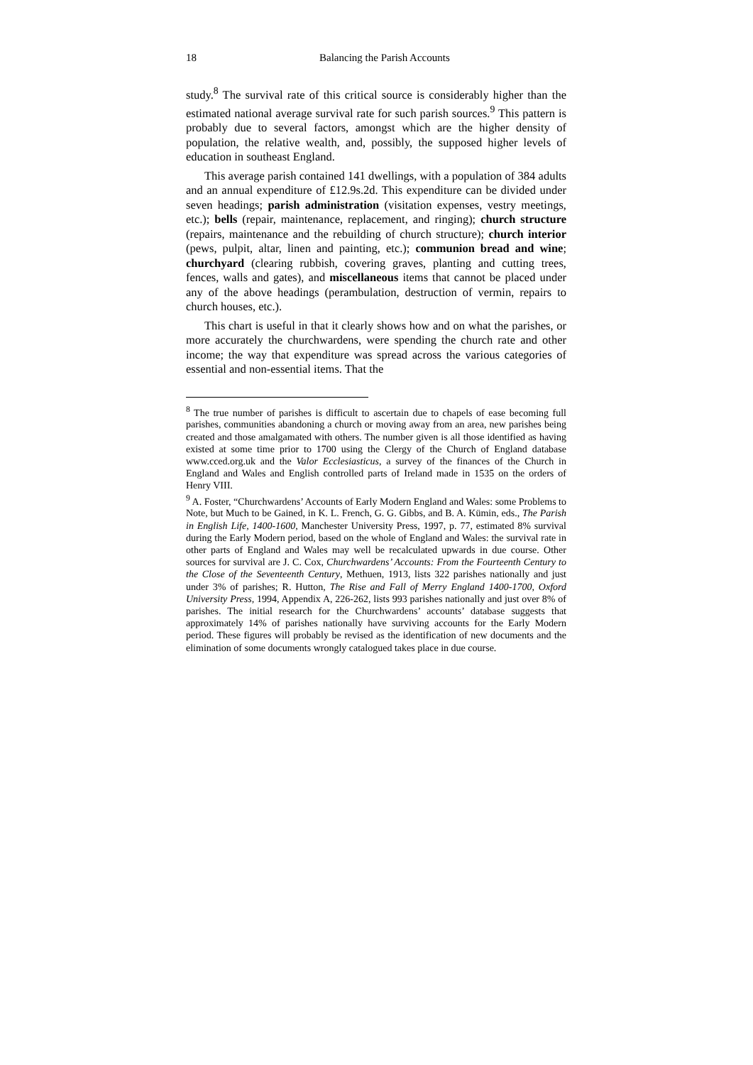18 Balancing the Parish Accounts
study.<sup>8</sup> The survival rate of this critical source is considerably higher than the estimated national average survival rate for such parish sources.<sup>9</sup> This pattern is probably due to several factors, amongst which are the higher density of population, the relative wealth, and, possibly, the supposed higher levels of education in southeast England.
This average parish contained 141 dwellings, with a population of 384 adults and an annual expenditure of £12.9s.2d. This expenditure can be divided under seven headings; parish administration (visitation expenses, vestry meetings, etc.); bells (repair, maintenance, replacement, and ringing); church structure (repairs, maintenance and the rebuilding of church structure); church interior (pews, pulpit, altar, linen and painting, etc.); communion bread and wine; churchyard (clearing rubbish, covering graves, planting and cutting trees, fences, walls and gates), and miscellaneous items that cannot be placed under any of the above headings (perambulation, destruction of vermin, repairs to church houses, etc.).
This chart is useful in that it clearly shows how and on what the parishes, or more accurately the churchwardens, were spending the church rate and other income; the way that expenditure was spread across the various categories of essential and non-essential items. That the
<sup>8</sup> The true number of parishes is difficult to ascertain due to chapels of ease becoming full parishes, communities abandoning a church or moving away from an area, new parishes being created and those amalgamated with others. The number given is all those identified as having existed at some time prior to 1700 using the Clergy of the Church of England database www.cced.org.uk and the Valor Ecclesiasticus, a survey of the finances of the Church in England and Wales and English controlled parts of Ireland made in 1535 on the orders of Henry VIII.
<sup>9</sup> A. Foster, “Churchwardens’ Accounts of Early Modern England and Wales: some Problems to Note, but Much to be Gained, in K. L. French, G. G. Gibbs, and B. A. Kümin, eds., The Parish in English Life, 1400-1600, Manchester University Press, 1997, p. 77, estimated 8% survival during the Early Modern period, based on the whole of England and Wales: the survival rate in other parts of England and Wales may well be recalculated upwards in due course. Other sources for survival are J. C. Cox, Churchwardens’ Accounts: From the Fourteenth Century to the Close of the Seventeenth Century, Methuen, 1913, lists 322 parishes nationally and just under 3% of parishes; R. Hutton, The Rise and Fall of Merry England 1400-1700, Oxford University Press, 1994, Appendix A, 226-262, lists 993 parishes nationally and just over 8% of parishes. The initial research for the Churchwardens’ accounts’ database suggests that approximately 14% of parishes nationally have surviving accounts for the Early Modern period. These figures will probably be revised as the identification of new documents and the elimination of some documents wrongly catalogued takes place in due course.